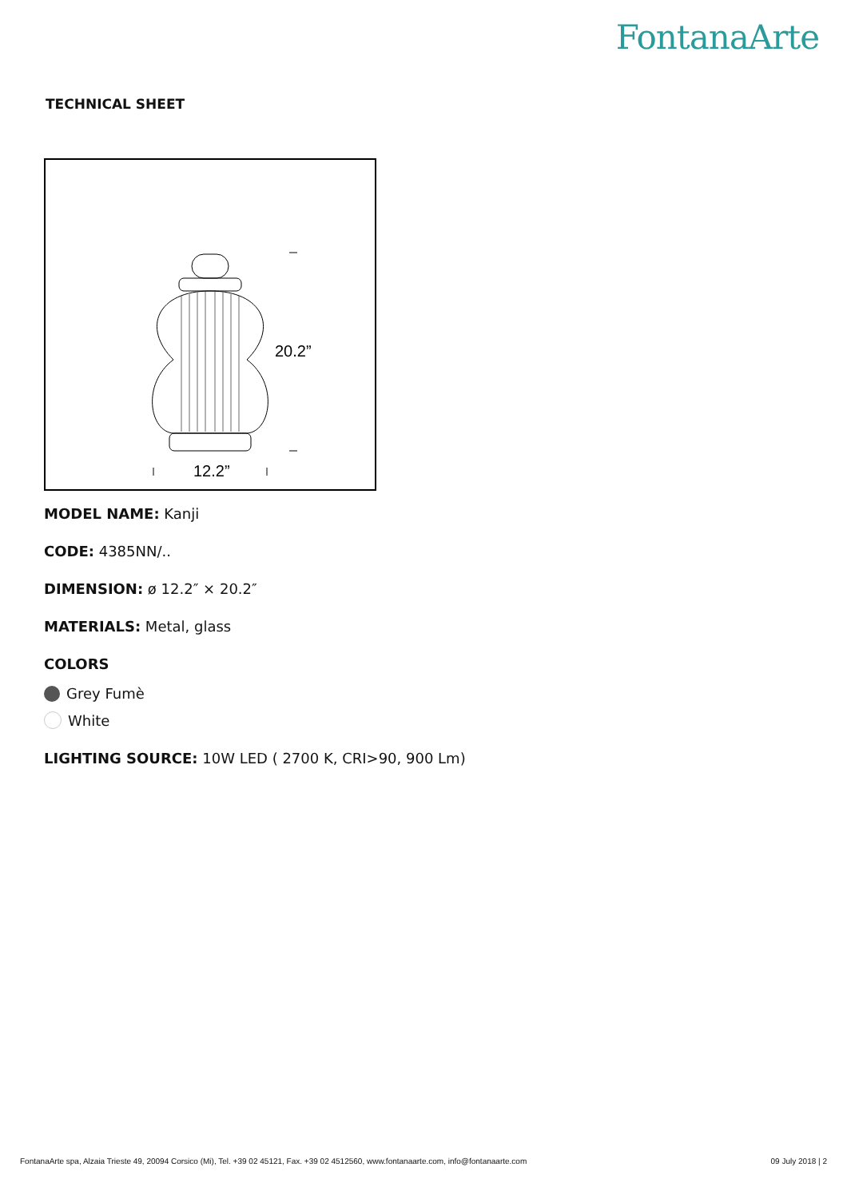FontanaArte
TECHNICAL SHEET
20.2”
12.2”
MODEL NAME: Kanji
CODE: 4385NN/..
DIMENSION: ø 12.2″ × 20.2″
MATERIALS: Metal, glass
COLORS
Grey Fumè
White
LIGHTING SOURCE: 10W LED ( 2700 K, CRI>90, 900 Lm)
FontanaArte spa, Alzaia Trieste 49, 20094 Corsico (Mi), Tel. +39 02 45121, Fax. +39 02 4512560, www.fontanaarte.com, info@fontanaarte.com 09 July 2018 | 2